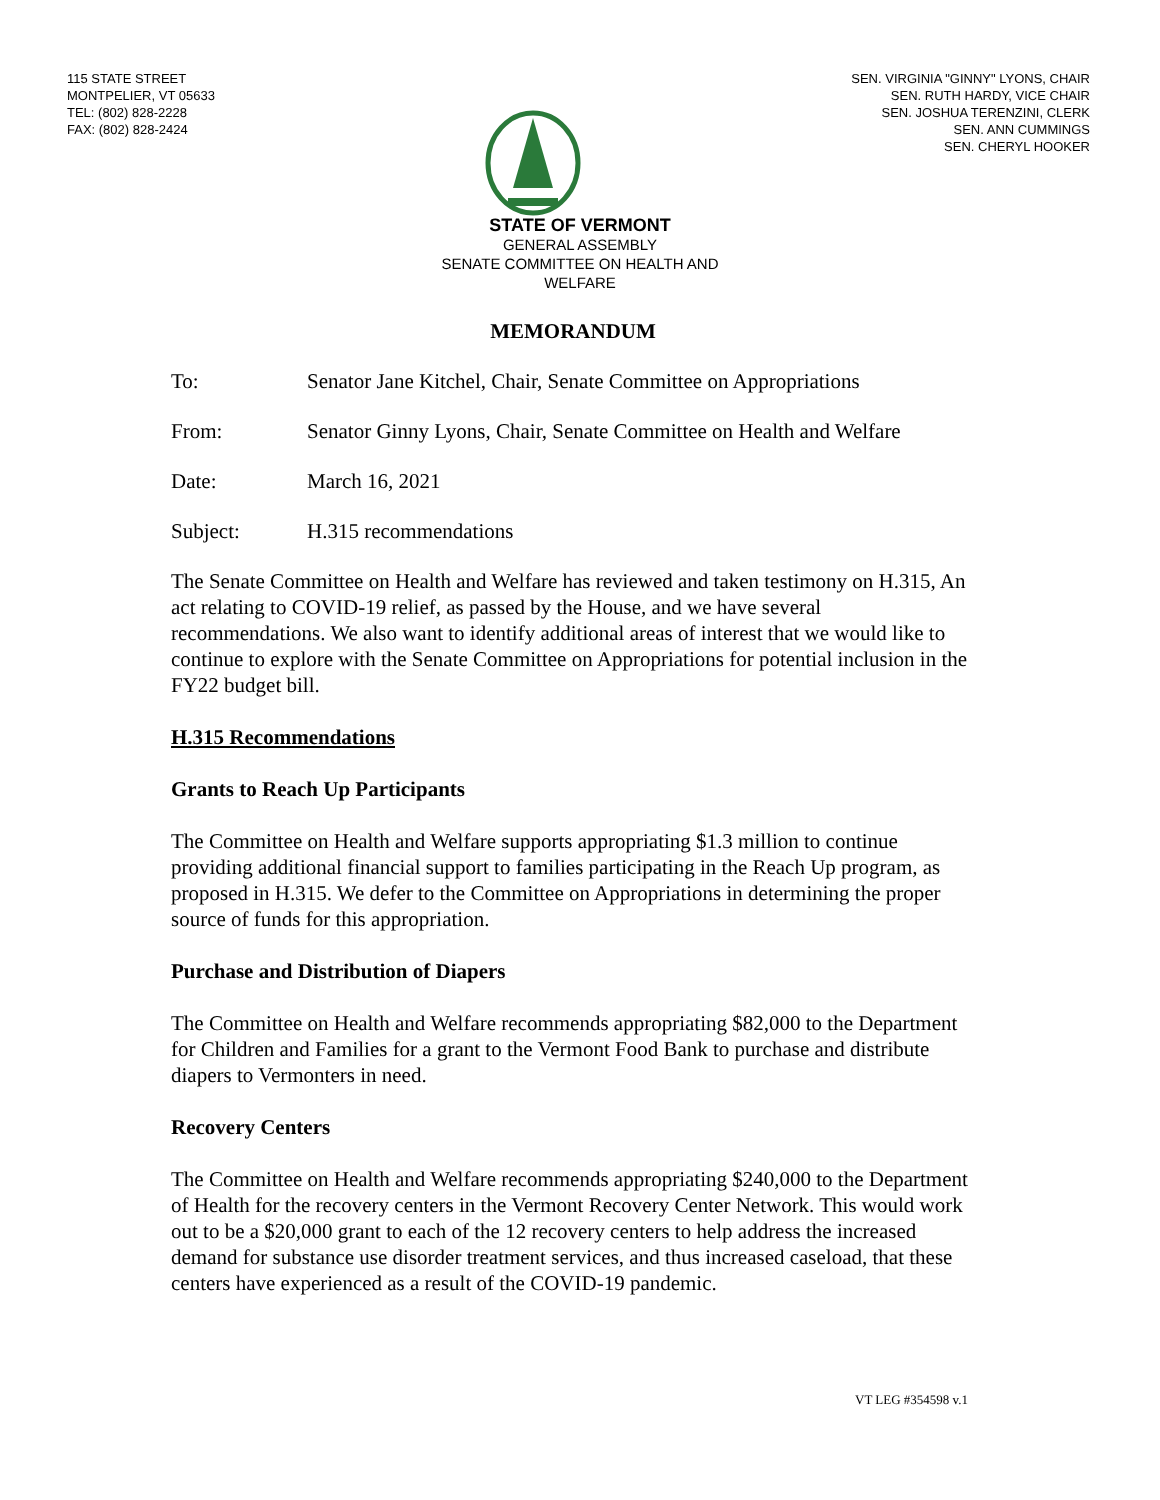115 STATE STREET
MONTPELIER, VT 05633
TEL: (802) 828-2228
FAX: (802) 828-2424
SEN. VIRGINIA "GINNY" LYONS, CHAIR
SEN. RUTH HARDY, VICE CHAIR
SEN. JOSHUA TERENZINI, CLERK
SEN. ANN CUMMINGS
SEN. CHERYL HOOKER
STATE OF VERMONT
GENERAL ASSEMBLY
SENATE COMMITTEE ON HEALTH AND
WELFARE
MEMORANDUM
To: Senator Jane Kitchel, Chair, Senate Committee on Appropriations
From: Senator Ginny Lyons, Chair, Senate Committee on Health and Welfare
Date: March 16, 2021
Subject: H.315 recommendations
The Senate Committee on Health and Welfare has reviewed and taken testimony on H.315, An act relating to COVID-19 relief, as passed by the House, and we have several recommendations. We also want to identify additional areas of interest that we would like to continue to explore with the Senate Committee on Appropriations for potential inclusion in the FY22 budget bill.
H.315 Recommendations
Grants to Reach Up Participants
The Committee on Health and Welfare supports appropriating $1.3 million to continue providing additional financial support to families participating in the Reach Up program, as proposed in H.315. We defer to the Committee on Appropriations in determining the proper source of funds for this appropriation.
Purchase and Distribution of Diapers
The Committee on Health and Welfare recommends appropriating $82,000 to the Department for Children and Families for a grant to the Vermont Food Bank to purchase and distribute diapers to Vermonters in need.
Recovery Centers
The Committee on Health and Welfare recommends appropriating $240,000 to the Department of Health for the recovery centers in the Vermont Recovery Center Network. This would work out to be a $20,000 grant to each of the 12 recovery centers to help address the increased demand for substance use disorder treatment services, and thus increased caseload, that these centers have experienced as a result of the COVID-19 pandemic.
VT LEG #354598 v.1